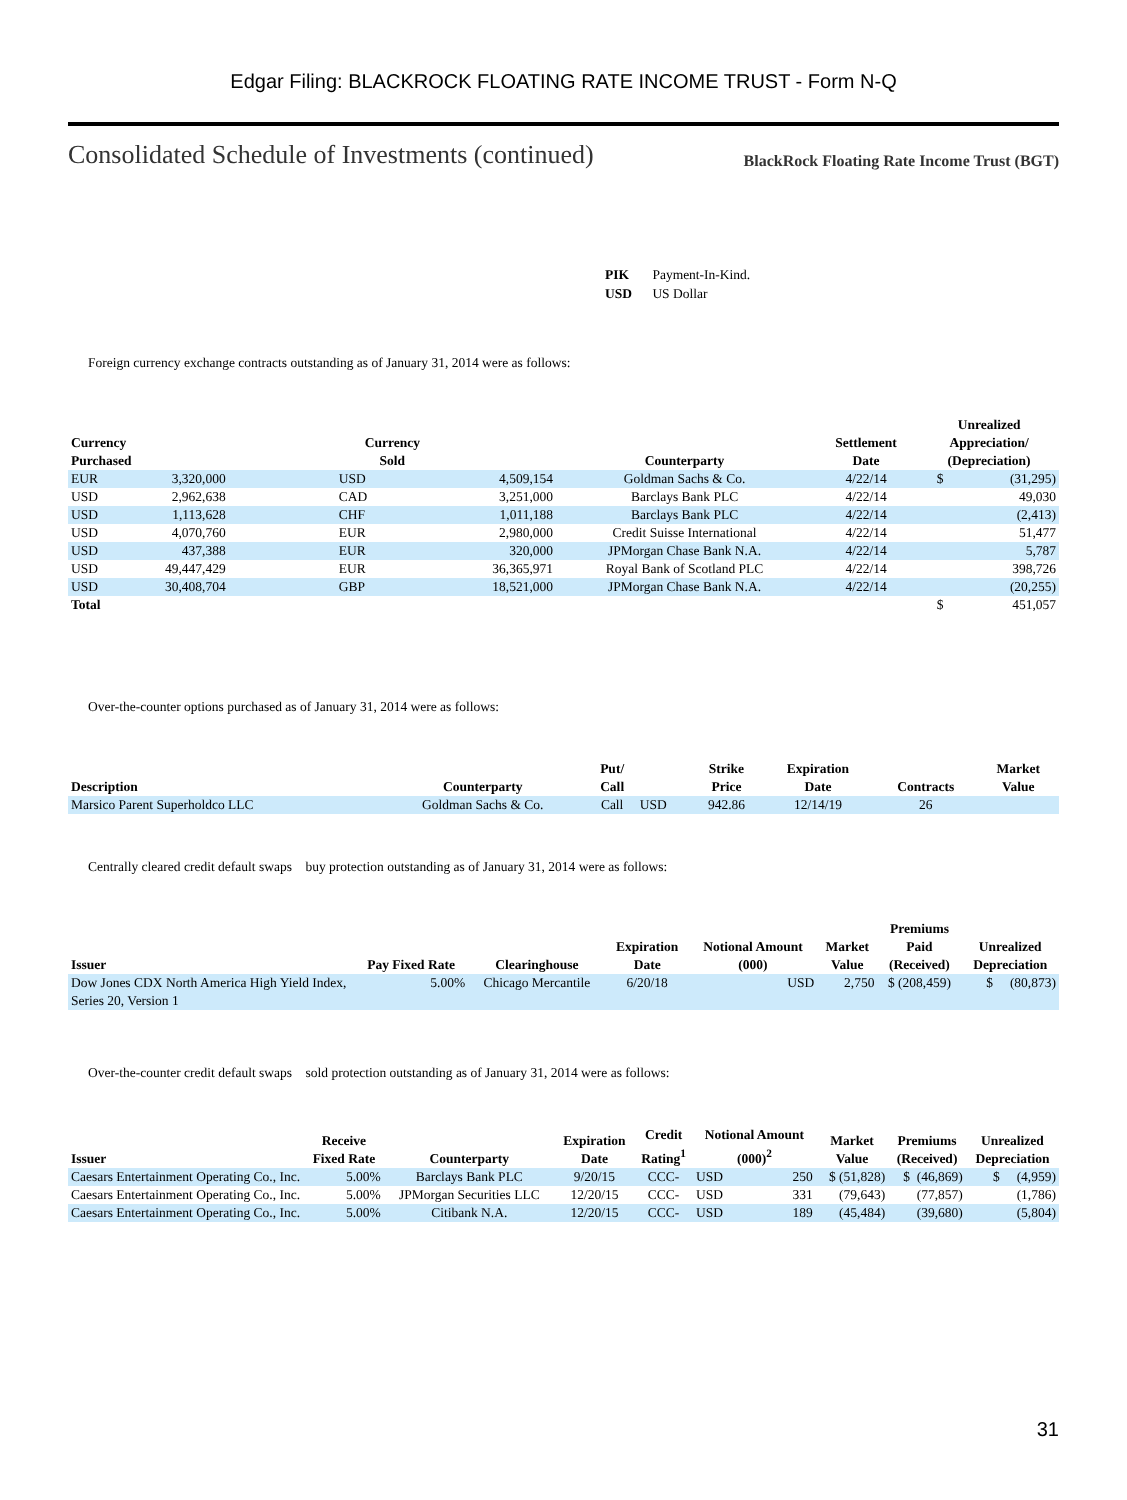Edgar Filing: BLACKROCK FLOATING RATE INCOME TRUST - Form N-Q
Consolidated Schedule of Investments (continued) BlackRock Floating Rate Income Trust (BGT)
PIK Payment-In-Kind.
USD US Dollar
Foreign currency exchange contracts outstanding as of January 31, 2014 were as follows:
| Currency Purchased | | Currency Sold | | Counterparty | Settlement Date | Unrealized Appreciation/ (Depreciation) | |
| --- | --- | --- | --- | --- | --- | --- | --- |
| EUR | 3,320,000 | USD | 4,509,154 | Goldman Sachs & Co. | 4/22/14 | $ | (31,295) |
| USD | 2,962,638 | CAD | 3,251,000 | Barclays Bank PLC | 4/22/14 | | 49,030 |
| USD | 1,113,628 | CHF | 1,011,188 | Barclays Bank PLC | 4/22/14 | | (2,413) |
| USD | 4,070,760 | EUR | 2,980,000 | Credit Suisse International | 4/22/14 | | 51,477 |
| USD | 437,388 | EUR | 320,000 | JPMorgan Chase Bank N.A. | 4/22/14 | | 5,787 |
| USD | 49,447,429 | EUR | 36,365,971 | Royal Bank of Scotland PLC | 4/22/14 | | 398,726 |
| USD | 30,408,704 | GBP | 18,521,000 | JPMorgan Chase Bank N.A. | 4/22/14 | | (20,255) |
| Total | | | | | | $ | 451,057 |
Over-the-counter options purchased as of January 31, 2014 were as follows:
| Description | Counterparty | Put/ Call | | Strike Price | Expiration Date | Contracts | Market Value |
| --- | --- | --- | --- | --- | --- | --- | --- |
| Marsico Parent Superholdco LLC | Goldman Sachs & Co. | Call | USD | 942.86 | 12/14/19 | 26 | |
Centrally cleared credit default swaps buy protection outstanding as of January 31, 2014 were as follows:
| Issuer | Pay Fixed Rate | Clearinghouse | Expiration Date | Notional Amount (000) | Market Value | Premiums Paid (Received) | Unrealized Depreciation |
| --- | --- | --- | --- | --- | --- | --- | --- |
| Dow Jones CDX North America High Yield Index, Series 20, Version 1 | 5.00% | Chicago Mercantile | 6/20/18 | USD | 2,750 | $ (208,459) | $ (80,873) |
Over-the-counter credit default swaps sold protection outstanding as of January 31, 2014 were as follows:
| Issuer | Receive Fixed Rate | Counterparty | Expiration Date | Credit Rating<sup>1</sup> | Notional Amount (000)<sup>2</sup> | | Market Value | Premiums (Received) | Unrealized Depreciation |
| --- | --- | --- | --- | --- | --- | --- | --- | --- | --- |
| Caesars Entertainment Operating Co., Inc. | 5.00% | Barclays Bank PLC | 9/20/15 | CCC- | USD | 250 | $ (51,828) | $ (46,869) | $ (4,959) |
| Caesars Entertainment Operating Co., Inc. | 5.00% | JPMorgan Securities LLC | 12/20/15 | CCC- | USD | 331 | (79,643) | (77,857) | (1,786) |
| Caesars Entertainment Operating Co., Inc. | 5.00% | Citibank N.A. | 12/20/15 | CCC- | USD | 189 | (45,484) | (39,680) | (5,804) |
31